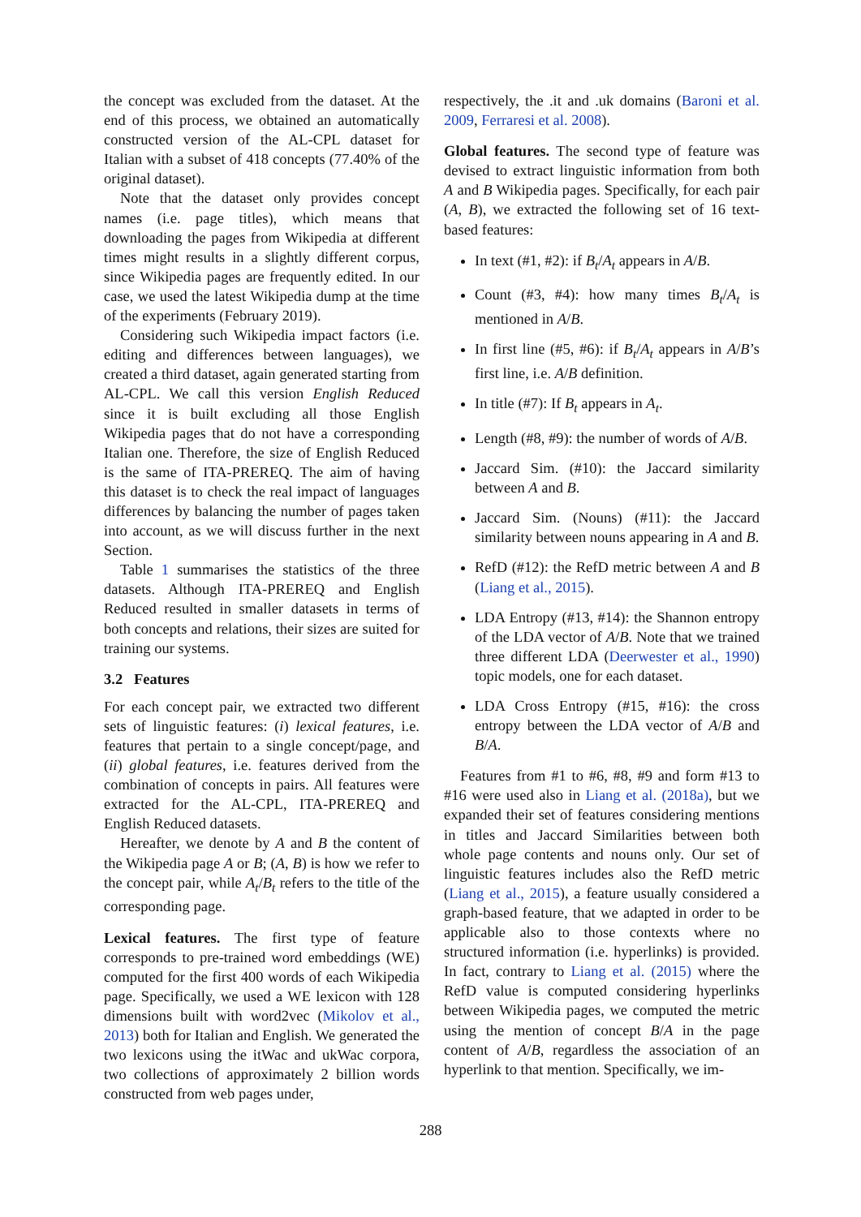the concept was excluded from the dataset. At the end of this process, we obtained an automatically constructed version of the AL-CPL dataset for Italian with a subset of 418 concepts (77.40% of the original dataset).
Note that the dataset only provides concept names (i.e. page titles), which means that downloading the pages from Wikipedia at different times might results in a slightly different corpus, since Wikipedia pages are frequently edited. In our case, we used the latest Wikipedia dump at the time of the experiments (February 2019).
Considering such Wikipedia impact factors (i.e. editing and differences between languages), we created a third dataset, again generated starting from AL-CPL. We call this version English Reduced since it is built excluding all those English Wikipedia pages that do not have a corresponding Italian one. Therefore, the size of English Reduced is the same of ITA-PREREQ. The aim of having this dataset is to check the real impact of languages differences by balancing the number of pages taken into account, as we will discuss further in the next Section.
Table 1 summarises the statistics of the three datasets. Although ITA-PREREQ and English Reduced resulted in smaller datasets in terms of both concepts and relations, their sizes are suited for training our systems.
3.2 Features
For each concept pair, we extracted two different sets of linguistic features: (i) lexical features, i.e. features that pertain to a single concept/page, and (ii) global features, i.e. features derived from the combination of concepts in pairs. All features were extracted for the AL-CPL, ITA-PREREQ and English Reduced datasets.
Hereafter, we denote by A and B the content of the Wikipedia page A or B; (A, B) is how we refer to the concept pair, while A<sub>t</sub>/B<sub>t</sub> refers to the title of the corresponding page.
Lexical features. The first type of feature corresponds to pre-trained word embeddings (WE) computed for the first 400 words of each Wikipedia page. Specifically, we used a WE lexicon with 128 dimensions built with word2vec (Mikolov et al., 2013) both for Italian and English. We generated the two lexicons using the itWac and ukWac corpora, two collections of approximately 2 billion words constructed from web pages under,
respectively, the .it and .uk domains (Baroni et al. 2009, Ferraresi et al. 2008).
Global features. The second type of feature was devised to extract linguistic information from both A and B Wikipedia pages. Specifically, for each pair (A, B), we extracted the following set of 16 text-based features:
In text (#1, #2): if B<sub>t</sub>/A<sub>t</sub> appears in A/B.
Count (#3, #4): how many times B<sub>t</sub>/A<sub>t</sub> is mentioned in A/B.
In first line (#5, #6): if B<sub>t</sub>/A<sub>t</sub> appears in A/B’s first line, i.e. A/B definition.
In title (#7): If B<sub>t</sub> appears in A<sub>t</sub>.
Length (#8, #9): the number of words of A/B.
Jaccard Sim. (#10): the Jaccard similarity between A and B.
Jaccard Sim. (Nouns) (#11): the Jaccard similarity between nouns appearing in A and B.
RefD (#12): the RefD metric between A and B (Liang et al., 2015).
LDA Entropy (#13, #14): the Shannon entropy of the LDA vector of A/B. Note that we trained three different LDA (Deerwester et al., 1990) topic models, one for each dataset.
LDA Cross Entropy (#15, #16): the cross entropy between the LDA vector of A/B and B/A.
Features from #1 to #6, #8, #9 and form #13 to #16 were used also in Liang et al. (2018a), but we expanded their set of features considering mentions in titles and Jaccard Similarities between both whole page contents and nouns only. Our set of linguistic features includes also the RefD metric (Liang et al., 2015), a feature usually considered a graph-based feature, that we adapted in order to be applicable also to those contexts where no structured information (i.e. hyperlinks) is provided. In fact, contrary to Liang et al. (2015) where the RefD value is computed considering hyperlinks between Wikipedia pages, we computed the metric using the mention of concept B/A in the page content of A/B, regardless the association of an hyperlink to that mention. Specifically, we im-
288